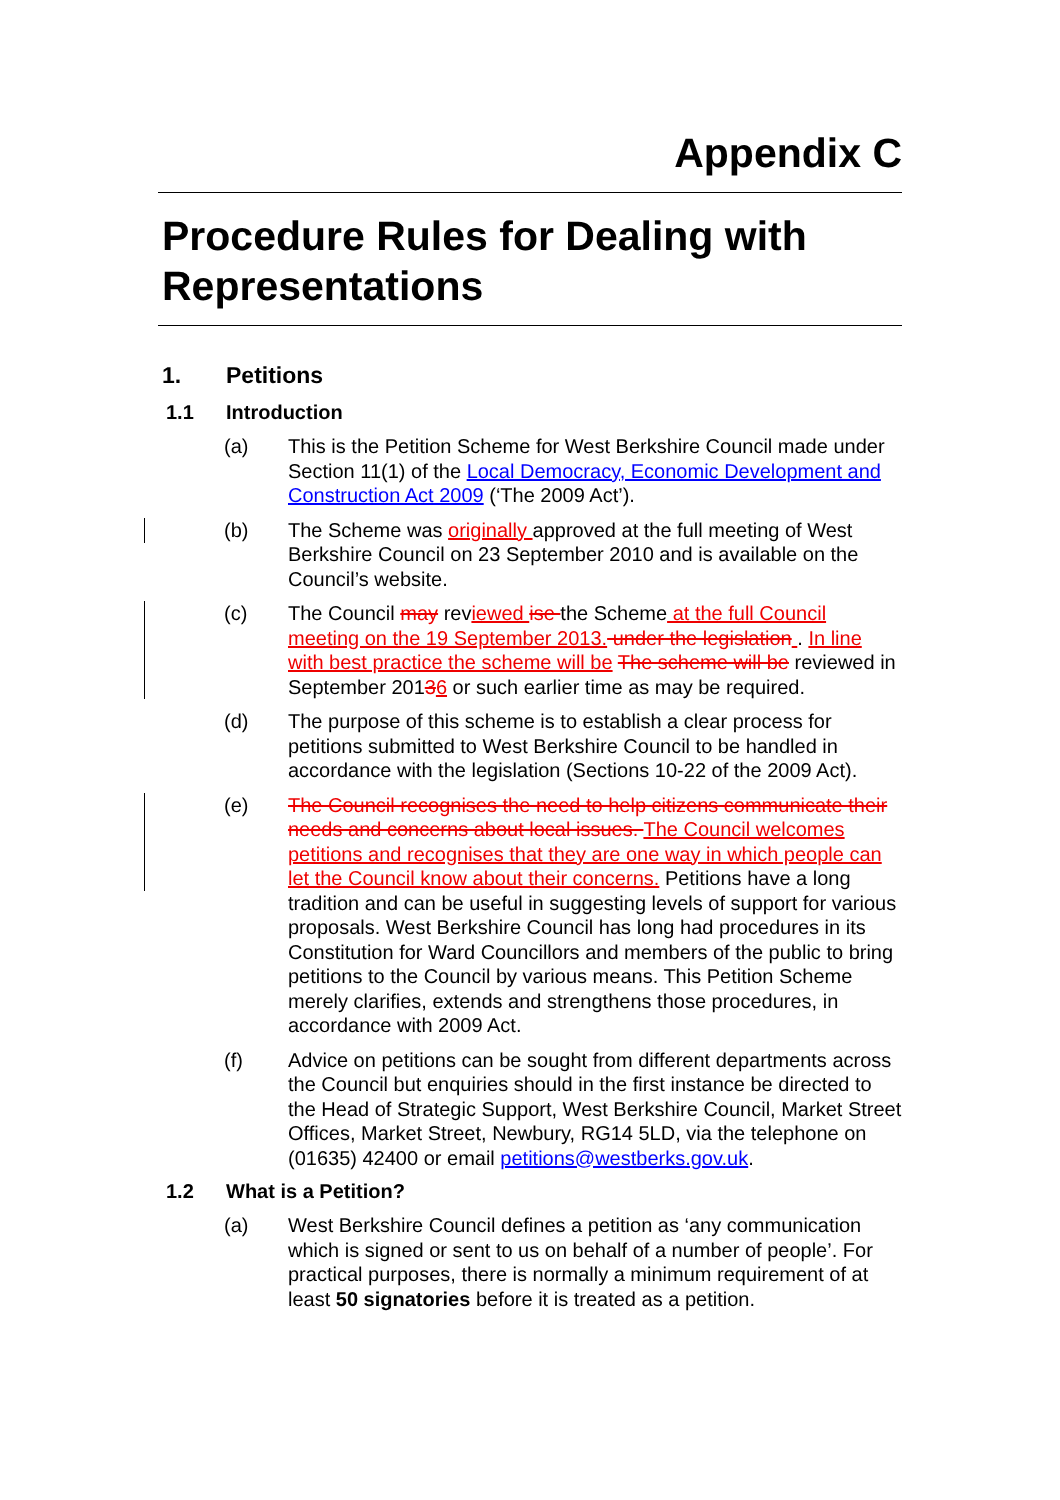Appendix C
Procedure Rules for Dealing with Representations
1. Petitions
1.1 Introduction
(a) This is the Petition Scheme for West Berkshire Council made under Section 11(1) of the Local Democracy, Economic Development and Construction Act 2009 (‘The 2009 Act’).
(b) The Scheme was originally approved at the full meeting of West Berkshire Council on 23 September 2010 and is available on the Council’s website.
(c) The Council may reviewed ise the Scheme at the full Council meeting on the 19 September 2013. under the legislation . In line with best practice the scheme will be The scheme will be reviewed in September 20136 or such earlier time as may be required.
(d) The purpose of this scheme is to establish a clear process for petitions submitted to West Berkshire Council to be handled in accordance with the legislation (Sections 10-22 of the 2009 Act).
(e) The Council recognises the need to help citizens communicate their needs and concerns about local issues. The Council welcomes petitions and recognises that they are one way in which people can let the Council know about their concerns. Petitions have a long tradition and can be useful in suggesting levels of support for various proposals. West Berkshire Council has long had procedures in its Constitution for Ward Councillors and members of the public to bring petitions to the Council by various means. This Petition Scheme merely clarifies, extends and strengthens those procedures, in accordance with 2009 Act.
(f) Advice on petitions can be sought from different departments across the Council but enquiries should in the first instance be directed to the Head of Strategic Support, West Berkshire Council, Market Street Offices, Market Street, Newbury, RG14 5LD, via the telephone on (01635) 42400 or email petitions@westberks.gov.uk.
1.2 What is a Petition?
(a) West Berkshire Council defines a petition as ‘any communication which is signed or sent to us on behalf of a number of people’. For practical purposes, there is normally a minimum requirement of at least 50 signatories before it is treated as a petition.